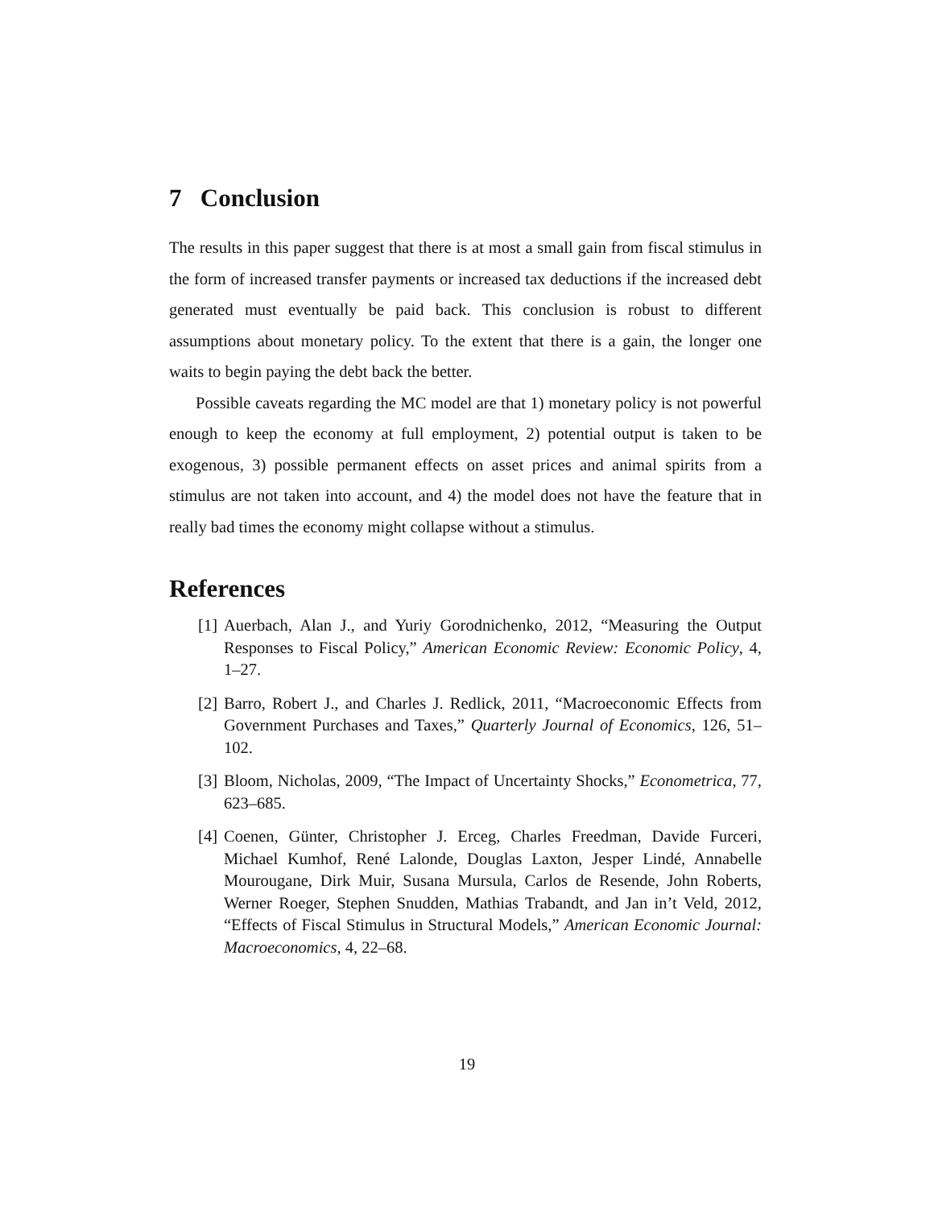7 Conclusion
The results in this paper suggest that there is at most a small gain from fiscal stimulus in the form of increased transfer payments or increased tax deductions if the increased debt generated must eventually be paid back. This conclusion is robust to different assumptions about monetary policy. To the extent that there is a gain, the longer one waits to begin paying the debt back the better.
Possible caveats regarding the MC model are that 1) monetary policy is not powerful enough to keep the economy at full employment, 2) potential output is taken to be exogenous, 3) possible permanent effects on asset prices and animal spirits from a stimulus are not taken into account, and 4) the model does not have the feature that in really bad times the economy might collapse without a stimulus.
References
[1] Auerbach, Alan J., and Yuriy Gorodnichenko, 2012, “Measuring the Output Responses to Fiscal Policy,” American Economic Review: Economic Policy, 4, 1–27.
[2] Barro, Robert J., and Charles J. Redlick, 2011, “Macroeconomic Effects from Government Purchases and Taxes,” Quarterly Journal of Economics, 126, 51–102.
[3] Bloom, Nicholas, 2009, “The Impact of Uncertainty Shocks,” Econometrica, 77, 623–685.
[4] Coenen, Günter, Christopher J. Erceg, Charles Freedman, Davide Furceri, Michael Kumhof, René Lalonde, Douglas Laxton, Jesper Lindé, Annabelle Mourougane, Dirk Muir, Susana Mursula, Carlos de Resende, John Roberts, Werner Roeger, Stephen Snudden, Mathias Trabandt, and Jan in’t Veld, 2012, “Effects of Fiscal Stimulus in Structural Models,” American Economic Journal: Macroeconomics, 4, 22–68.
19